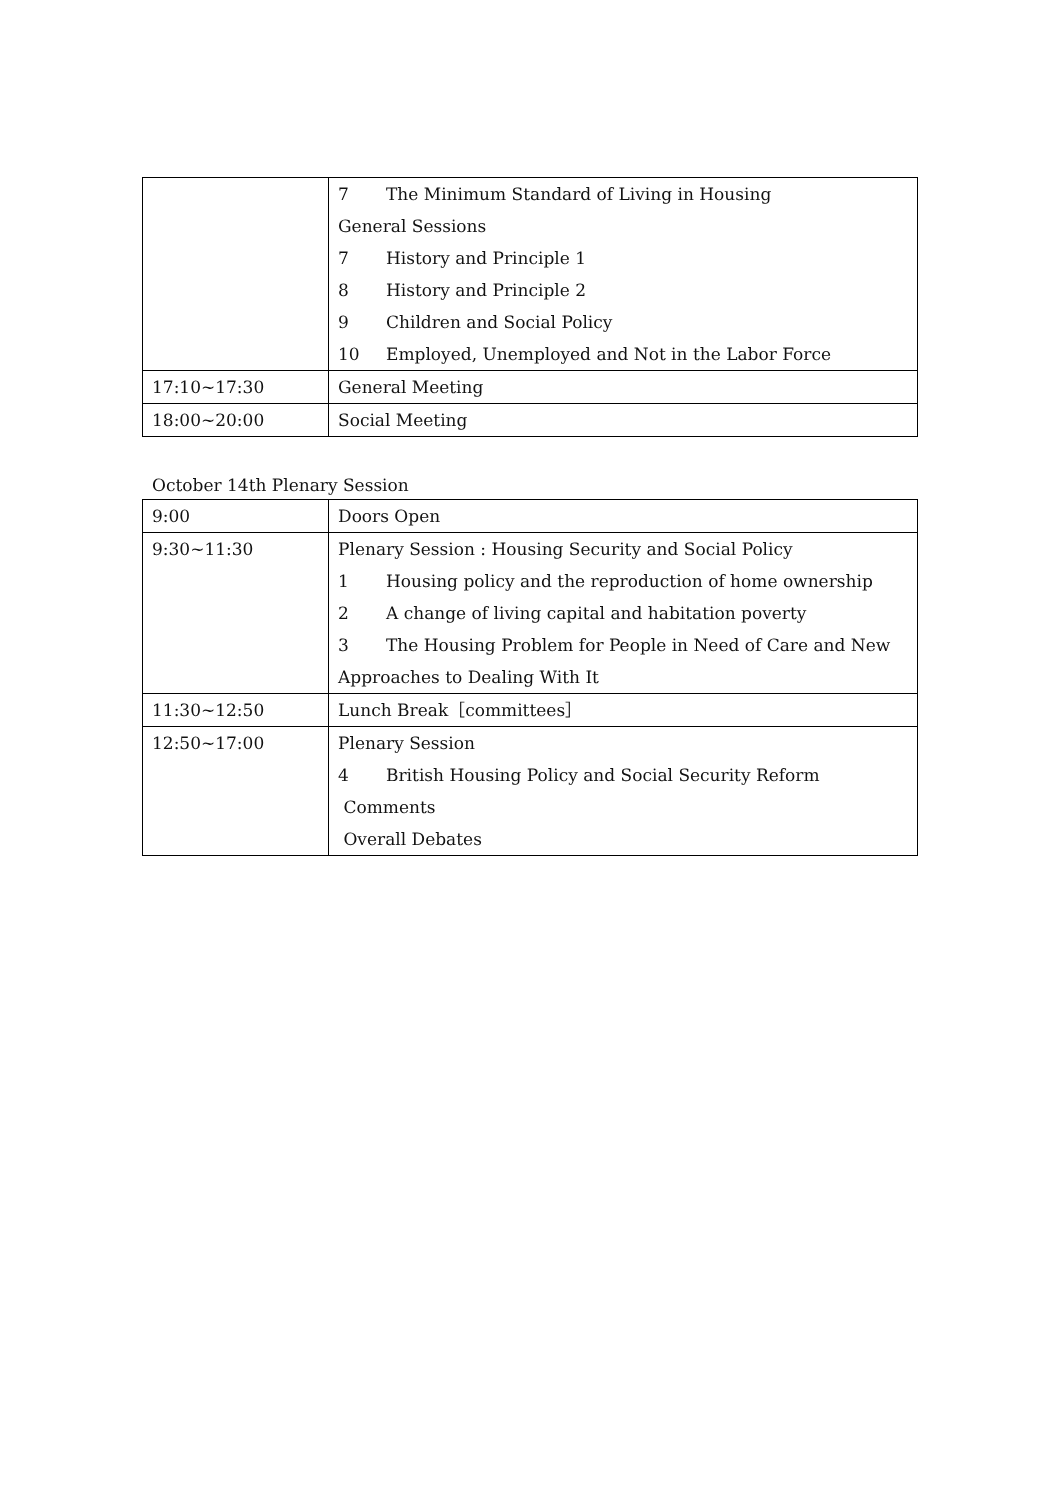| | 7 The Minimum Standard of Living in Housing General Sessions 7 History and Principle 1 8 History and Principle 2 9 Children and Social Policy 10 Employed, Unemployed and Not in the Labor Force |
| 17:10~17:30 | General Meeting |
| 18:00~20:00 | Social Meeting |
October 14th Plenary Session
| 9:00 | Doors Open |
| 9:30~11:30 | Plenary Session : Housing Security and Social Policy 1 Housing policy and the reproduction of home ownership 2 A change of living capital and habitation poverty 3 The Housing Problem for People in Need of Care and New Approaches to Dealing With It |
| 11:30~12:50 | Lunch Break［committees］ |
| 12:50~17:00 | Plenary Session 4 British Housing Policy and Social Security Reform Comments Overall Debates |